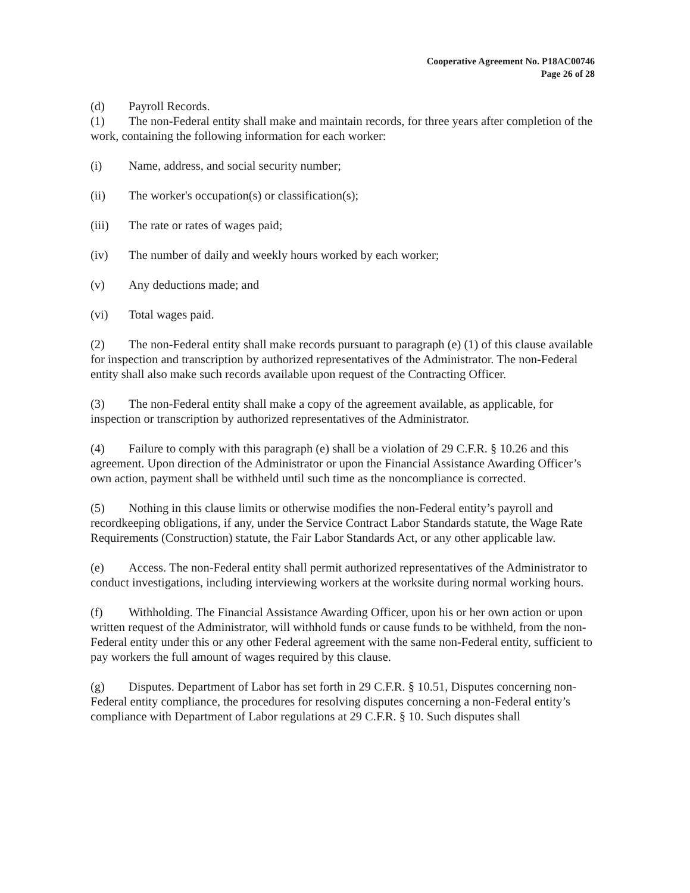Cooperative Agreement No. P18AC00746
Page 26 of 28
(d) Payroll Records.
(1) The non-Federal entity shall make and maintain records, for three years after completion of the work, containing the following information for each worker:
(i) Name, address, and social security number;
(ii) The worker's occupation(s) or classification(s);
(iii) The rate or rates of wages paid;
(iv) The number of daily and weekly hours worked by each worker;
(v) Any deductions made; and
(vi) Total wages paid.
(2) The non-Federal entity shall make records pursuant to paragraph (e) (1) of this clause available for inspection and transcription by authorized representatives of the Administrator. The non-Federal entity shall also make such records available upon request of the Contracting Officer.
(3) The non-Federal entity shall make a copy of the agreement available, as applicable, for inspection or transcription by authorized representatives of the Administrator.
(4) Failure to comply with this paragraph (e) shall be a violation of 29 C.F.R. § 10.26 and this agreement. Upon direction of the Administrator or upon the Financial Assistance Awarding Officer’s own action, payment shall be withheld until such time as the noncompliance is corrected.
(5) Nothing in this clause limits or otherwise modifies the non-Federal entity’s payroll and recordkeeping obligations, if any, under the Service Contract Labor Standards statute, the Wage Rate Requirements (Construction) statute, the Fair Labor Standards Act, or any other applicable law.
(e) Access. The non-Federal entity shall permit authorized representatives of the Administrator to conduct investigations, including interviewing workers at the worksite during normal working hours.
(f) Withholding. The Financial Assistance Awarding Officer, upon his or her own action or upon written request of the Administrator, will withhold funds or cause funds to be withheld, from the non-Federal entity under this or any other Federal agreement with the same non-Federal entity, sufficient to pay workers the full amount of wages required by this clause.
(g) Disputes. Department of Labor has set forth in 29 C.F.R. § 10.51, Disputes concerning non- Federal entity compliance, the procedures for resolving disputes concerning a non-Federal entity’s compliance with Department of Labor regulations at 29 C.F.R. § 10. Such disputes shall